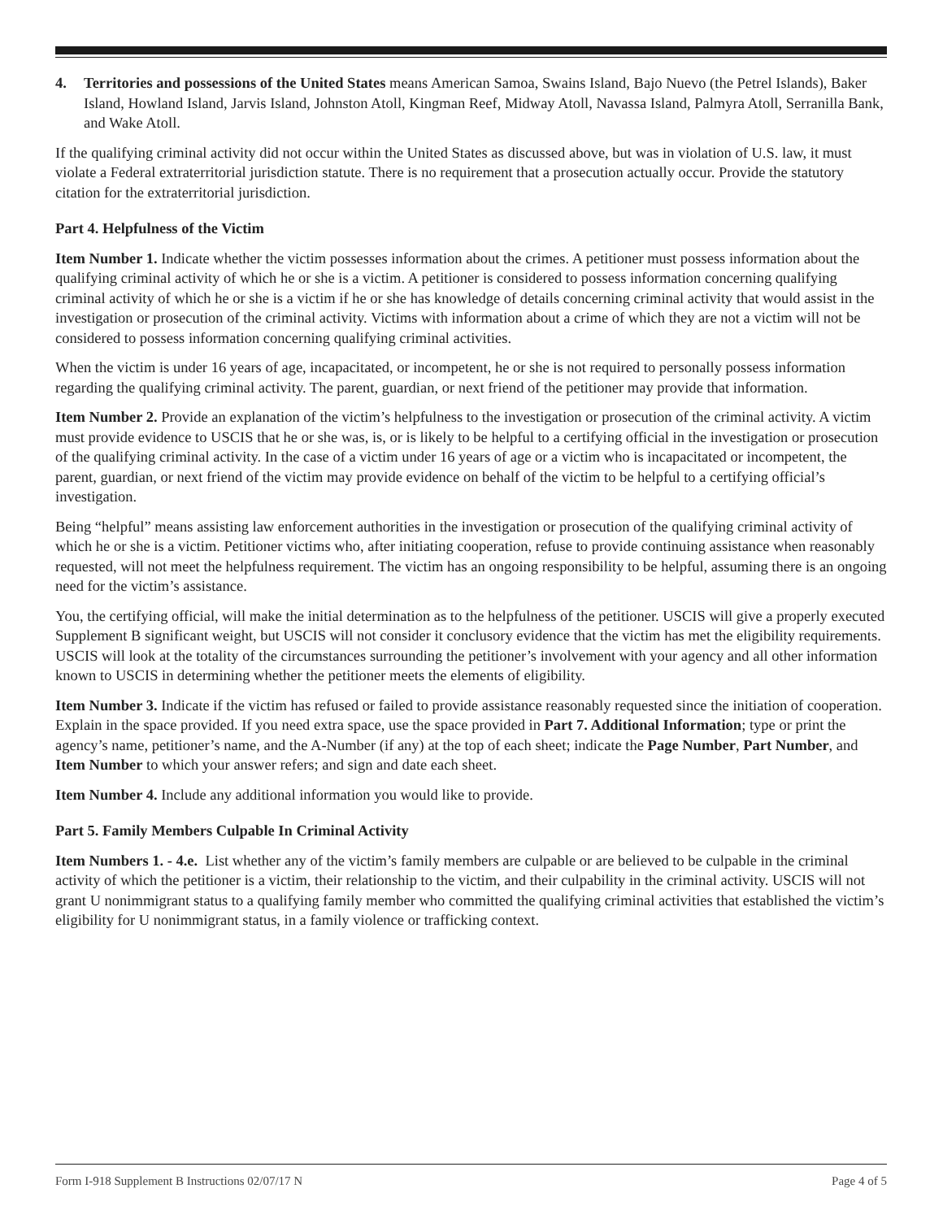4. Territories and possessions of the United States means American Samoa, Swains Island, Bajo Nuevo (the Petrel Islands), Baker Island, Howland Island, Jarvis Island, Johnston Atoll, Kingman Reef, Midway Atoll, Navassa Island, Palmyra Atoll, Serranilla Bank, and Wake Atoll.
If the qualifying criminal activity did not occur within the United States as discussed above, but was in violation of U.S. law, it must violate a Federal extraterritorial jurisdiction statute. There is no requirement that a prosecution actually occur. Provide the statutory citation for the extraterritorial jurisdiction.
Part 4. Helpfulness of the Victim
Item Number 1. Indicate whether the victim possesses information about the crimes. A petitioner must possess information about the qualifying criminal activity of which he or she is a victim. A petitioner is considered to possess information concerning qualifying criminal activity of which he or she is a victim if he or she has knowledge of details concerning criminal activity that would assist in the investigation or prosecution of the criminal activity. Victims with information about a crime of which they are not a victim will not be considered to possess information concerning qualifying criminal activities.
When the victim is under 16 years of age, incapacitated, or incompetent, he or she is not required to personally possess information regarding the qualifying criminal activity. The parent, guardian, or next friend of the petitioner may provide that information.
Item Number 2. Provide an explanation of the victim’s helpfulness to the investigation or prosecution of the criminal activity. A victim must provide evidence to USCIS that he or she was, is, or is likely to be helpful to a certifying official in the investigation or prosecution of the qualifying criminal activity. In the case of a victim under 16 years of age or a victim who is incapacitated or incompetent, the parent, guardian, or next friend of the victim may provide evidence on behalf of the victim to be helpful to a certifying official’s investigation.
Being “helpful” means assisting law enforcement authorities in the investigation or prosecution of the qualifying criminal activity of which he or she is a victim. Petitioner victims who, after initiating cooperation, refuse to provide continuing assistance when reasonably requested, will not meet the helpfulness requirement. The victim has an ongoing responsibility to be helpful, assuming there is an ongoing need for the victim’s assistance.
You, the certifying official, will make the initial determination as to the helpfulness of the petitioner. USCIS will give a properly executed Supplement B significant weight, but USCIS will not consider it conclusory evidence that the victim has met the eligibility requirements. USCIS will look at the totality of the circumstances surrounding the petitioner’s involvement with your agency and all other information known to USCIS in determining whether the petitioner meets the elements of eligibility.
Item Number 3. Indicate if the victim has refused or failed to provide assistance reasonably requested since the initiation of cooperation. Explain in the space provided. If you need extra space, use the space provided in Part 7. Additional Information; type or print the agency’s name, petitioner’s name, and the A-Number (if any) at the top of each sheet; indicate the Page Number, Part Number, and Item Number to which your answer refers; and sign and date each sheet.
Item Number 4. Include any additional information you would like to provide.
Part 5. Family Members Culpable In Criminal Activity
Item Numbers 1. - 4.e. List whether any of the victim’s family members are culpable or are believed to be culpable in the criminal activity of which the petitioner is a victim, their relationship to the victim, and their culpability in the criminal activity. USCIS will not grant U nonimmigrant status to a qualifying family member who committed the qualifying criminal activities that established the victim’s eligibility for U nonimmigrant status, in a family violence or trafficking context.
Form I-918 Supplement B Instructions 02/07/17 N Page 4 of 5